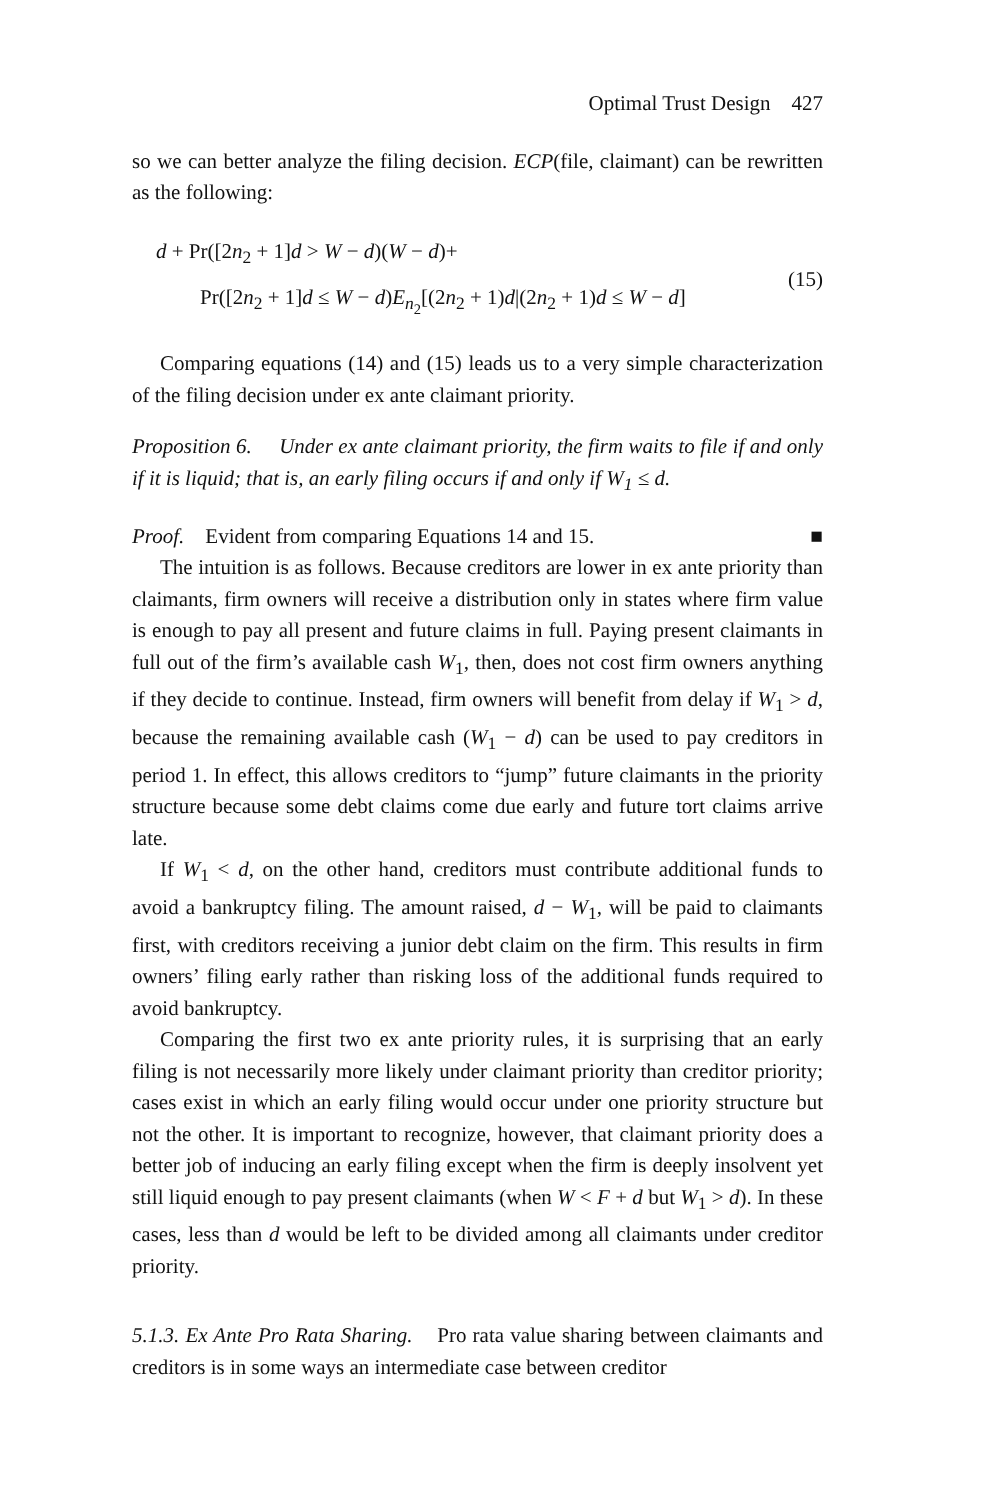Optimal Trust Design 427
so we can better analyze the filing decision. ECP(file, claimant) can be rewritten as the following:
d + Pr([2n<sub>2</sub> + 1]d > W − d)(W − d)+
Pr([2n<sub>2</sub> + 1]d ≤ W − d)E<sub>n<sub>2</sub></sub>[(2n<sub>2</sub> + 1)d|(2n<sub>2</sub> + 1)d ≤ W − d]
(15)
Comparing equations (14) and (15) leads us to a very simple characterization of the filing decision under ex ante claimant priority.
Proposition 6. Under ex ante claimant priority, the firm waits to file if and only if it is liquid; that is, an early filing occurs if and only if W<sub>1</sub> ≤ d.
Proof. Evident from comparing Equations 14 and 15. ■
The intuition is as follows. Because creditors are lower in ex ante priority than claimants, firm owners will receive a distribution only in states where firm value is enough to pay all present and future claims in full. Paying present claimants in full out of the firm’s available cash W<sub>1</sub>, then, does not cost firm owners anything if they decide to continue. Instead, firm owners will benefit from delay if W<sub>1</sub> > d, because the remaining available cash (W<sub>1</sub> − d) can be used to pay creditors in period 1. In effect, this allows creditors to “jump” future claimants in the priority structure because some debt claims come due early and future tort claims arrive late.
If W<sub>1</sub> < d, on the other hand, creditors must contribute additional funds to avoid a bankruptcy filing. The amount raised, d − W<sub>1</sub>, will be paid to claimants first, with creditors receiving a junior debt claim on the firm. This results in firm owners’ filing early rather than risking loss of the additional funds required to avoid bankruptcy.
Comparing the first two ex ante priority rules, it is surprising that an early filing is not necessarily more likely under claimant priority than creditor priority; cases exist in which an early filing would occur under one priority structure but not the other. It is important to recognize, however, that claimant priority does a better job of inducing an early filing except when the firm is deeply insolvent yet still liquid enough to pay present claimants (when W < F + d but W<sub>1</sub> > d). In these cases, less than d would be left to be divided among all claimants under creditor priority.
5.1.3. Ex Ante Pro Rata Sharing. Pro rata value sharing between claimants and creditors is in some ways an intermediate case between creditor